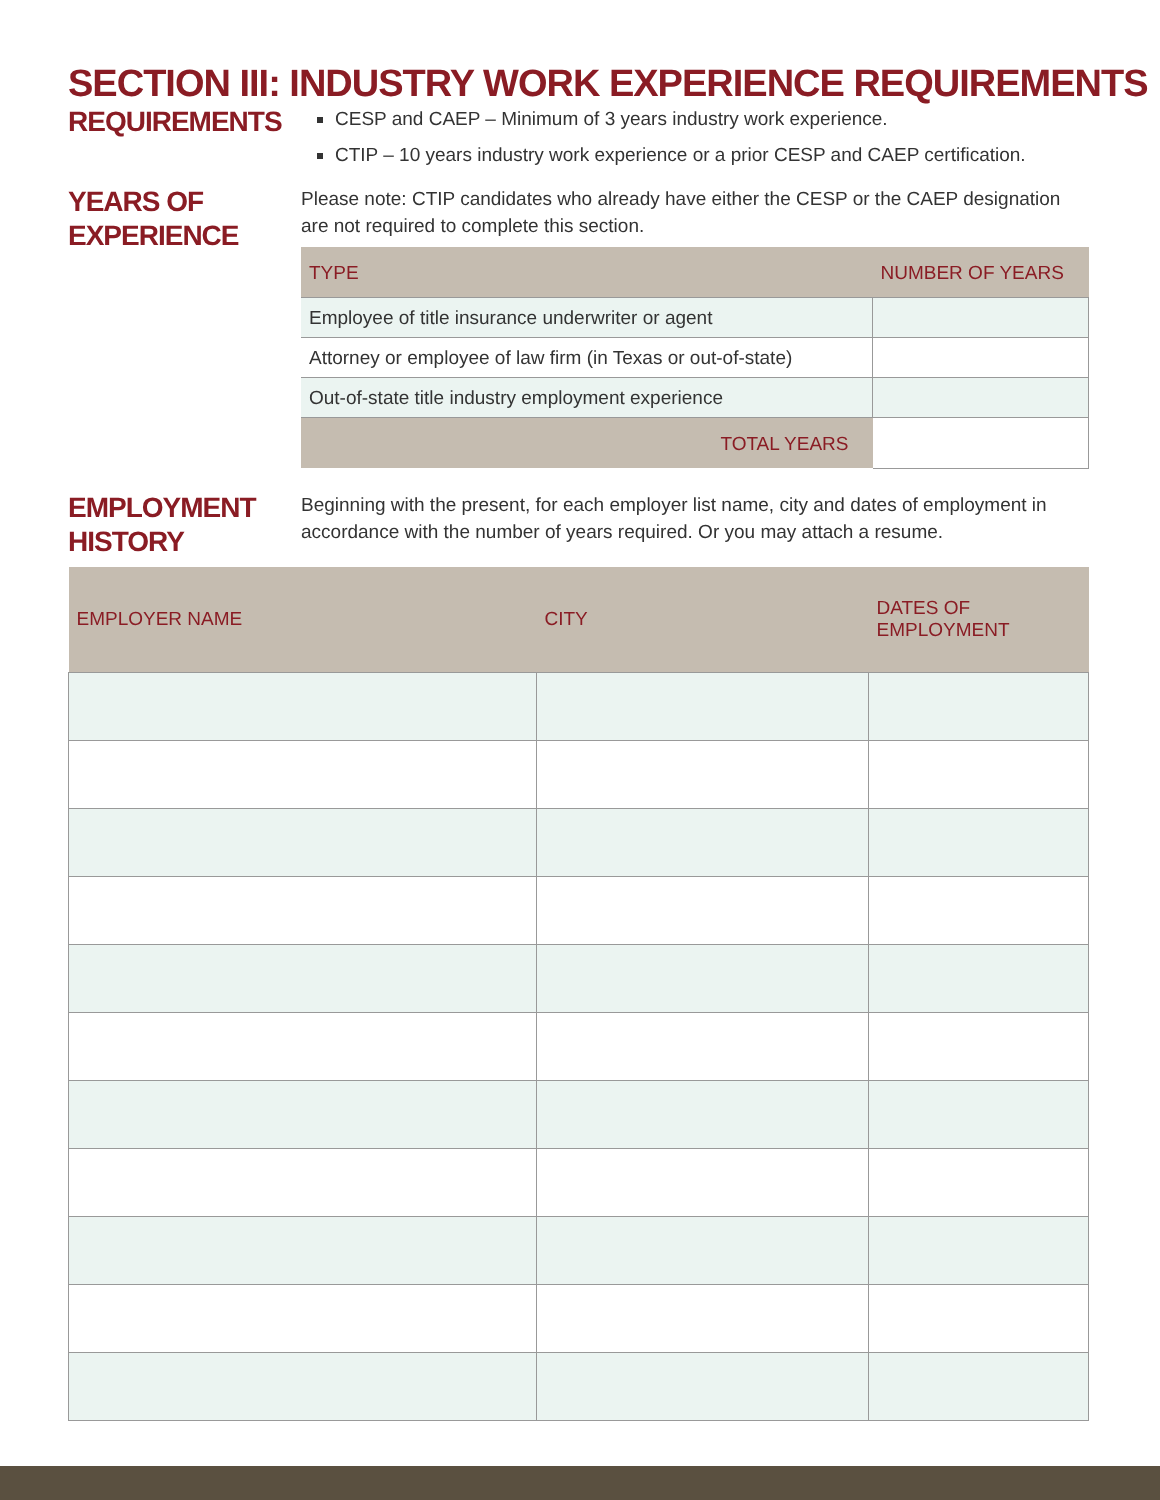SECTION III: INDUSTRY WORK EXPERIENCE REQUIREMENTS
REQUIREMENTS
CESP and CAEP – Minimum of 3 years industry work experience.
CTIP – 10 years industry work experience or a prior CESP and CAEP certification.
YEARS OF
EXPERIENCE
Please note: CTIP candidates who already have either the CESP or the CAEP designation are not required to complete this section.
| TYPE | NUMBER OF YEARS |
| --- | --- |
| Employee of title insurance underwriter or agent | |
| Attorney or employee of law firm (in Texas or out-of-state) | |
| Out-of-state title industry employment experience | |
| TOTAL YEARS | |
EMPLOYMENT
HISTORY
Beginning with the present, for each employer list name, city and dates of employment in accordance with the number of years required. Or you may attach a resume.
| EMPLOYER NAME | CITY | DATES OF EMPLOYMENT |
| --- | --- | --- |